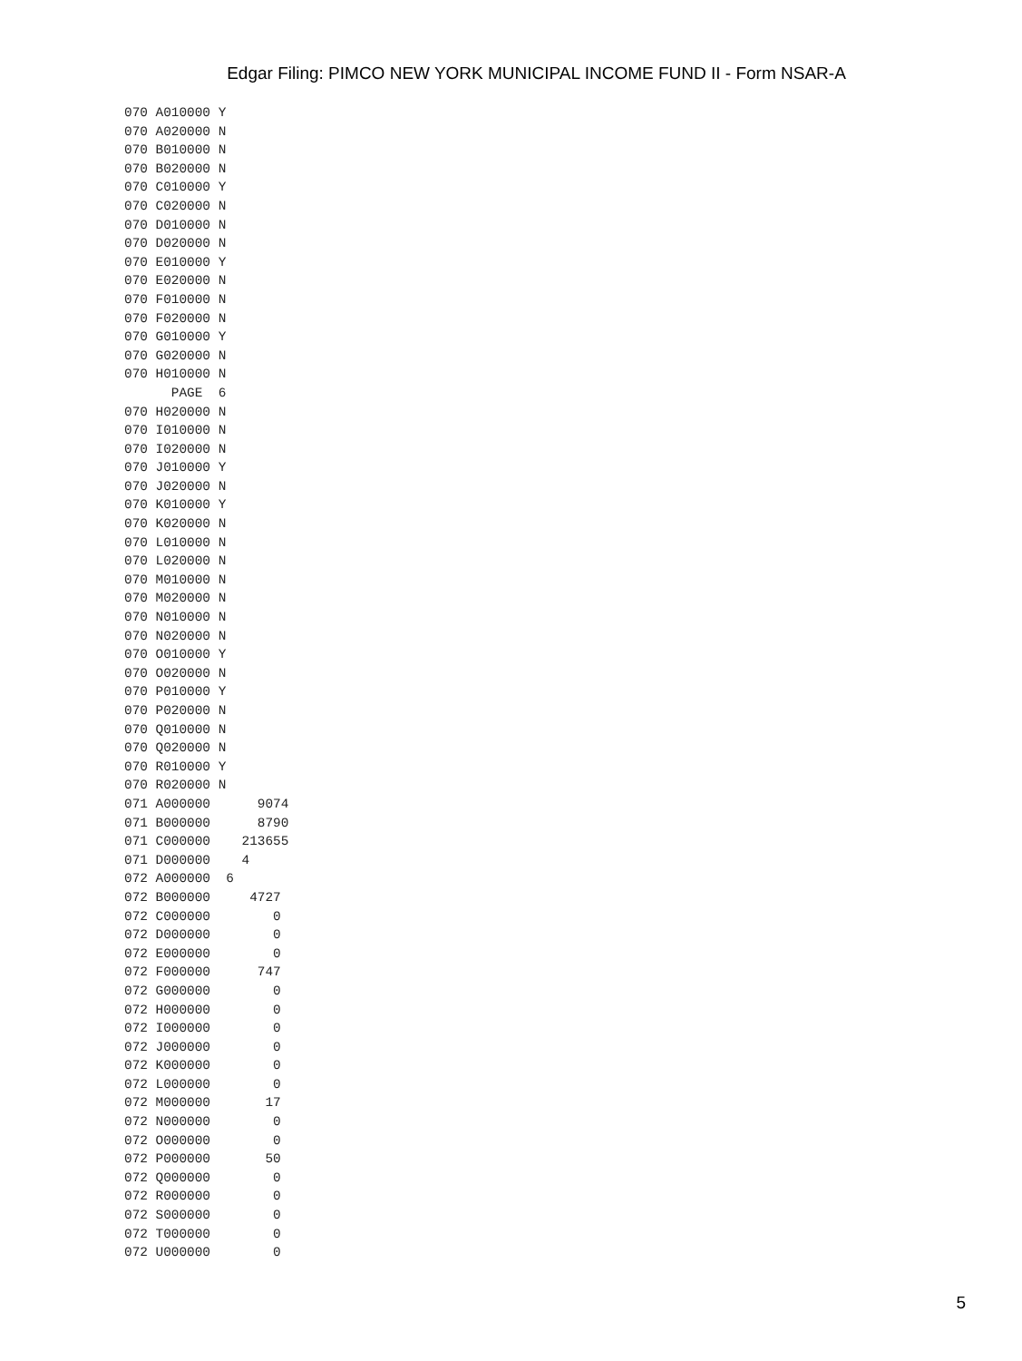Edgar Filing: PIMCO NEW YORK MUNICIPAL INCOME FUND II - Form NSAR-A
070 A010000 Y
070 A020000 N
070 B010000 N
070 B020000 N
070 C010000 Y
070 C020000 N
070 D010000 N
070 D020000 N
070 E010000 Y
070 E020000 N
070 F010000 N
070 F020000 N
070 G010000 Y
070 G020000 N
070 H010000 N
      PAGE  6
070 H020000 N
070 I010000 N
070 I020000 N
070 J010000 Y
070 J020000 N
070 K010000 Y
070 K020000 N
070 L010000 N
070 L020000 N
070 M010000 N
070 M020000 N
070 N010000 N
070 N020000 N
070 O010000 Y
070 O020000 N
070 P010000 Y
070 P020000 N
070 Q010000 N
070 Q020000 N
070 R010000 Y
070 R020000 N
071 A000000      9074
071 B000000      8790
071 C000000    213655
071 D000000    4
072 A000000  6
072 B000000     4727
072 C000000        0
072 D000000        0
072 E000000        0
072 F000000      747
072 G000000        0
072 H000000        0
072 I000000        0
072 J000000        0
072 K000000        0
072 L000000        0
072 M000000       17
072 N000000        0
072 O000000        0
072 P000000       50
072 Q000000        0
072 R000000        0
072 S000000        0
072 T000000        0
072 U000000        0
5